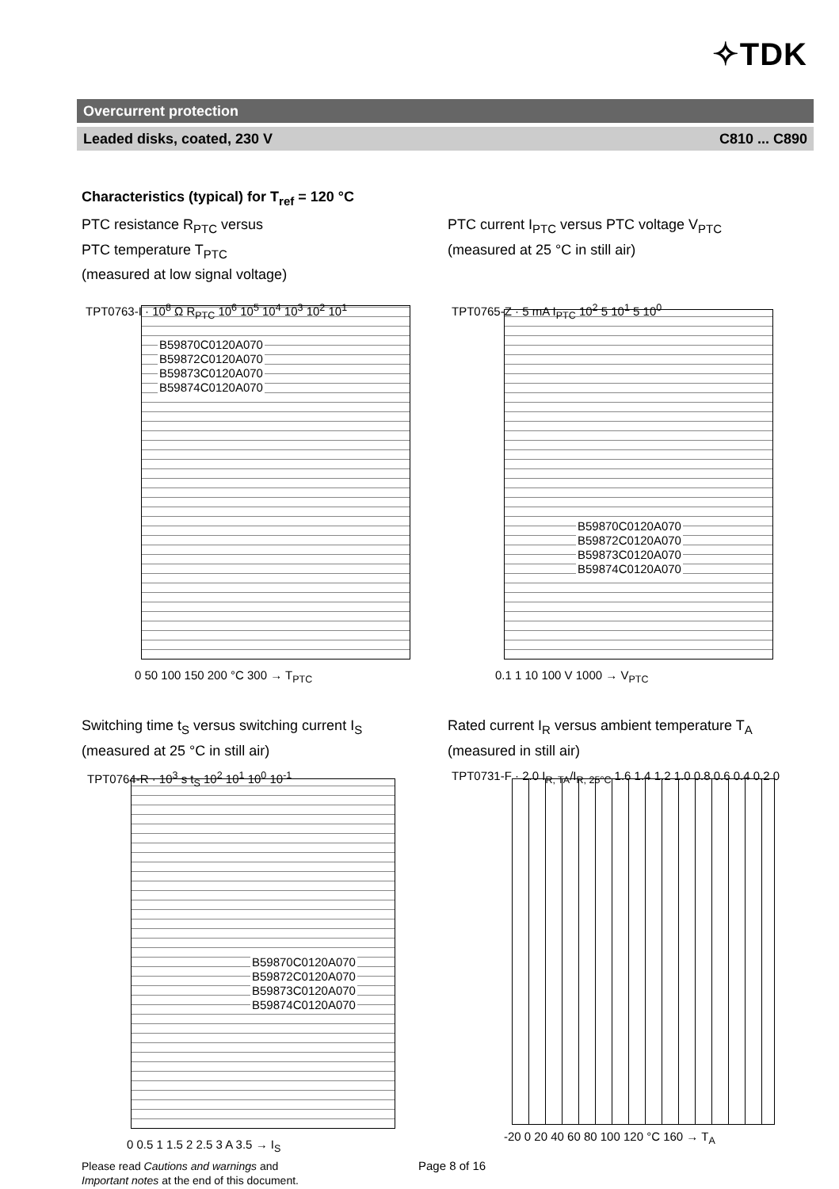✧TDK
Overcurrent protection
Leaded disks, coated, 230 V C810 ... C890
Characteristics (typical) for T<sub>ref</sub> = 120 °C
PTC resistance R<sub>PTC</sub> versus
PTC temperature T<sub>PTC</sub>
(measured at low signal voltage)
PTC current I<sub>PTC</sub> versus PTC voltage V<sub>PTC</sub>
(measured at 25 °C in still air)
B59870C0120A070
B59872C0120A070
B59873C0120A070
B59874C0120A070
TPT0763-I · 10<sup>8</sup> Ω R<sub>PTC</sub> 10<sup>6</sup> 10<sup>5</sup> 10<sup>4</sup> 10<sup>3</sup> 10<sup>2</sup> 10<sup>1</sup>
0 50 100 150 200 °C 300 → T<sub>PTC</sub>
B59870C0120A070
B59872C0120A070
B59873C0120A070
B59874C0120A070
TPT0765-Z · 5 mA I<sub>PTC</sub> 10<sup>2</sup> 5 10<sup>1</sup> 5 10<sup>0</sup>
0.1 1 10 100 V 1000 → V<sub>PTC</sub>
Switching time t<sub>S</sub> versus switching current I<sub>S</sub>
(measured at 25 °C in still air)
Rated current I<sub>R</sub> versus ambient temperature T<sub>A</sub>
(measured in still air)
B59870C0120A070
B59872C0120A070
B59873C0120A070
B59874C0120A070
TPT0764-R · 10<sup>3</sup> s t<sub>S</sub> 10<sup>2</sup> 10<sup>1</sup> 10<sup>0</sup> 10<sup>-1</sup>
0 0.5 1 1.5 2 2.5 3 A 3.5 → I<sub>S</sub>
TPT0731-F · 2.0 I<sub>R, TA</sub>/I<sub>R, 25°C</sub> 1.6 1.4 1.2 1.0 0.8 0.6 0.4 0.2 0
-20 0 20 40 60 80 100 120 °C 160 → T<sub>A</sub>
Please read Cautions and warnings and
Important notes at the end of this document.
Page 8 of 16